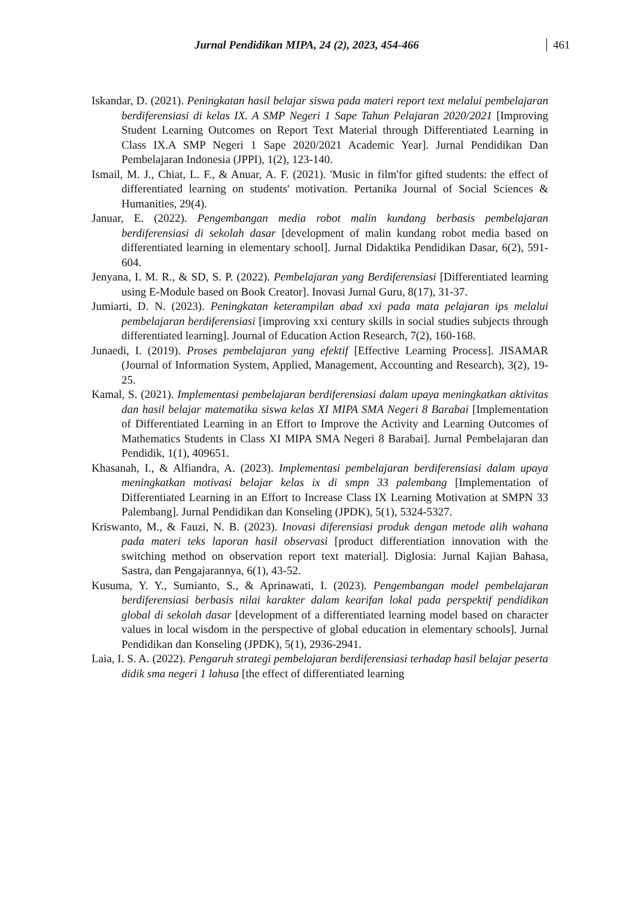Jurnal Pendidikan MIPA, 24 (2), 2023, 454-466 461
Iskandar, D. (2021). Peningkatan hasil belajar siswa pada materi report text melalui pembelajaran berdiferensiasi di kelas IX. A SMP Negeri 1 Sape Tahun Pelajaran 2020/2021 [Improving Student Learning Outcomes on Report Text Material through Differentiated Learning in Class IX.A SMP Negeri 1 Sape 2020/2021 Academic Year]. Jurnal Pendidikan Dan Pembelajaran Indonesia (JPPI), 1(2), 123-140.
Ismail, M. J., Chiat, L. F., & Anuar, A. F. (2021). 'Music in film'for gifted students: the effect of differentiated learning on students' motivation. Pertanika Journal of Social Sciences & Humanities, 29(4).
Januar, E. (2022). Pengembangan media robot malin kundang berbasis pembelajaran berdiferensiasi di sekolah dasar [development of malin kundang robot media based on differentiated learning in elementary school]. Jurnal Didaktika Pendidikan Dasar, 6(2), 591-604.
Jenyana, I. M. R., & SD, S. P. (2022). Pembelajaran yang Berdiferensiasi [Differentiated learning using E-Module based on Book Creator]. Inovasi Jurnal Guru, 8(17), 31-37.
Jumiarti, D. N. (2023). Peningkatan keterampilan abad xxi pada mata pelajaran ips melalui pembelajaran berdiferensiasi [improving xxi century skills in social studies subjects through differentiated learning]. Journal of Education Action Research, 7(2), 160-168.
Junaedi, I. (2019). Proses pembelajaran yang efektif [Effective Learning Process]. JISAMAR (Journal of Information System, Applied, Management, Accounting and Research), 3(2), 19-25.
Kamal, S. (2021). Implementasi pembelajaran berdiferensiasi dalam upaya meningkatkan aktivitas dan hasil belajar matematika siswa kelas XI MIPA SMA Negeri 8 Barabai [Implementation of Differentiated Learning in an Effort to Improve the Activity and Learning Outcomes of Mathematics Students in Class XI MIPA SMA Negeri 8 Barabai]. Jurnal Pembelajaran dan Pendidik, 1(1), 409651.
Khasanah, I., & Alfiandra, A. (2023). Implementasi pembelajaran berdiferensiasi dalam upaya meningkatkan motivasi belajar kelas ix di smpn 33 palembang [Implementation of Differentiated Learning in an Effort to Increase Class IX Learning Motivation at SMPN 33 Palembang]. Jurnal Pendidikan dan Konseling (JPDK), 5(1), 5324-5327.
Kriswanto, M., & Fauzi, N. B. (2023). Inovasi diferensiasi produk dengan metode alih wahana pada materi teks laporan hasil observasi [product differentiation innovation with the switching method on observation report text material]. Diglosia: Jurnal Kajian Bahasa, Sastra, dan Pengajarannya, 6(1), 43-52.
Kusuma, Y. Y., Sumianto, S., & Aprinawati, I. (2023). Pengembangan model pembelajaran berdiferensiasi berbasis nilai karakter dalam kearifan lokal pada perspektif pendidikan global di sekolah dasar [development of a differentiated learning model based on character values in local wisdom in the perspective of global education in elementary schools]. Jurnal Pendidikan dan Konseling (JPDK), 5(1), 2936-2941.
Laia, I. S. A. (2022). Pengaruh strategi pembelajaran berdiferensiasi terhadap hasil belajar peserta didik sma negeri 1 lahusa [the effect of differentiated learning